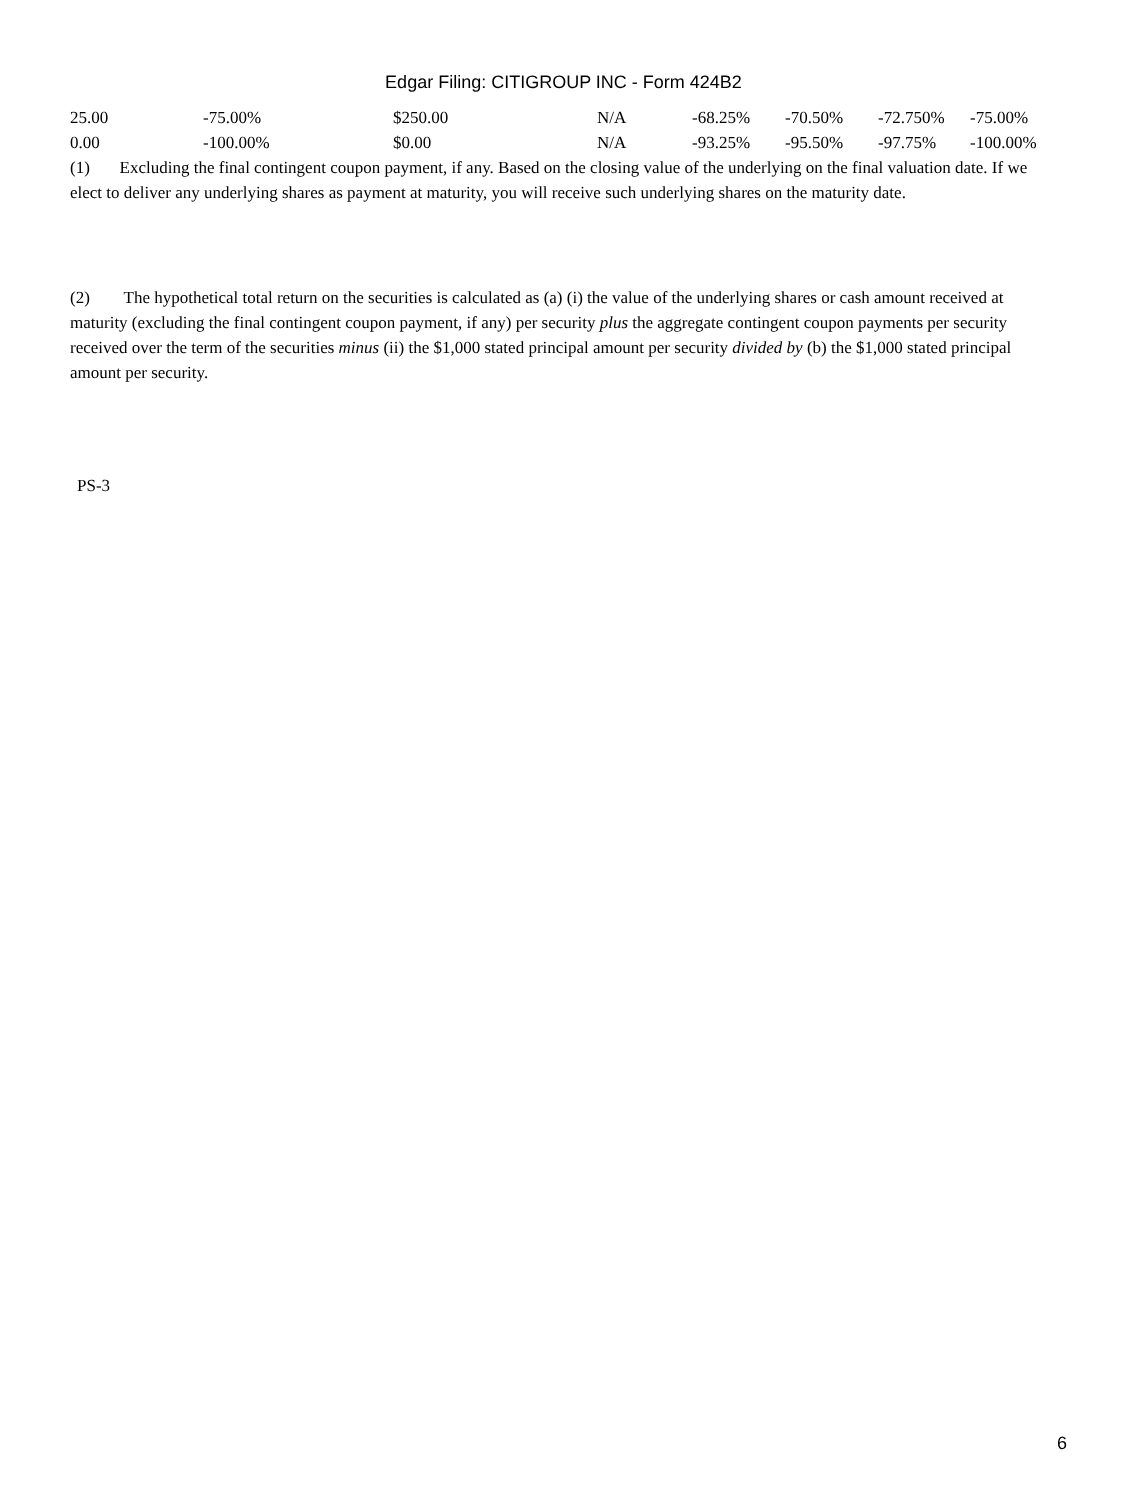Edgar Filing: CITIGROUP INC - Form 424B2
| 25.00 | -75.00% | $250.00 | N/A | -68.25% | -70.50% | -72.750% | -75.00% |
| 0.00 | -100.00% | $0.00 | N/A | -93.25% | -95.50% | -97.75% | -100.00% |
(1) Excluding the final contingent coupon payment, if any. Based on the closing value of the underlying on the final valuation date. If we elect to deliver any underlying shares as payment at maturity, you will receive such underlying shares on the maturity date.
(2) The hypothetical total return on the securities is calculated as (a) (i) the value of the underlying shares or cash amount received at maturity (excluding the final contingent coupon payment, if any) per security plus the aggregate contingent coupon payments per security received over the term of the securities minus (ii) the $1,000 stated principal amount per security divided by (b) the $1,000 stated principal amount per security.
PS-3
6